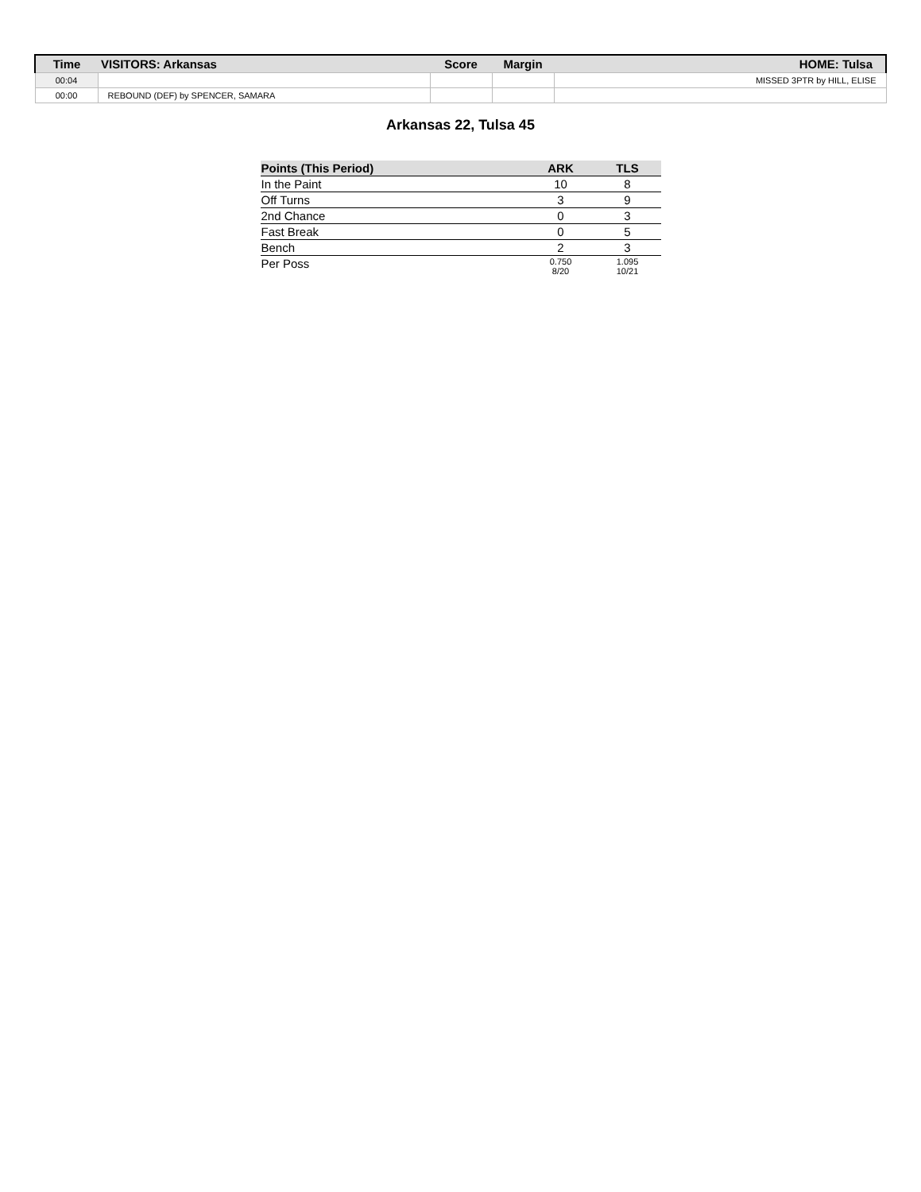| Time | VISITORS: Arkansas | Score | Margin | HOME: Tulsa |
| --- | --- | --- | --- | --- |
| 00:04 | | | | MISSED 3PTR by HILL, ELISE |
| 00:00 | REBOUND (DEF) by SPENCER, SAMARA | | | |
Arkansas 22, Tulsa 45
| Points (This Period) | ARK | TLS |
| --- | --- | --- |
| In the Paint | 10 | 8 |
| Off Turns | 3 | 9 |
| 2nd Chance | 0 | 3 |
| Fast Break | 0 | 5 |
| Bench | 2 | 3 |
| Per Poss | 0.750 8/20 | 1.095 10/21 |